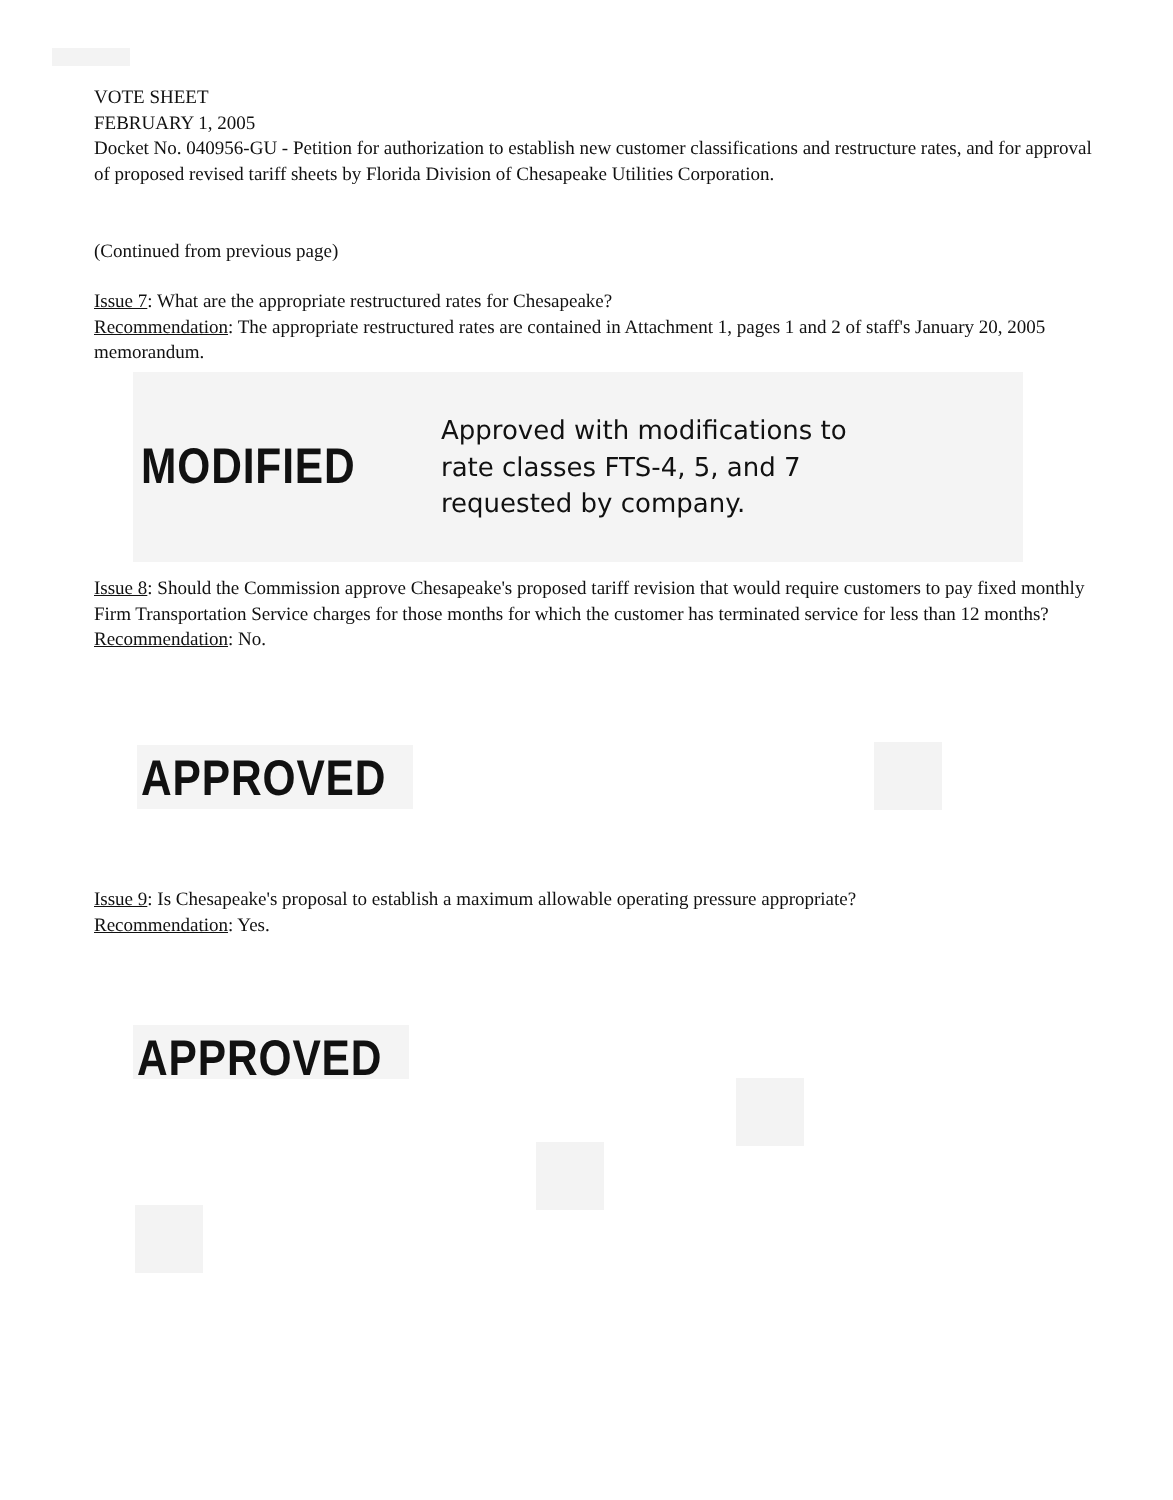VOTE SHEET
FEBRUARY 1, 2005
Docket No. 040956-GU - Petition for authorization to establish new customer classifications and restructure rates, and for approval of proposed revised tariff sheets by Florida Division of Chesapeake Utilities Corporation.
(Continued from previous page)
Issue 7: What are the appropriate restructured rates for Chesapeake?
Recommendation: The appropriate restructured rates are contained in Attachment 1, pages 1 and 2 of staff's January 20, 2005 memorandum.
MODIFIED
Approved with modifications to
rate classes FTS-4, 5, and 7
requested by company.
Issue 8: Should the Commission approve Chesapeake's proposed tariff revision that would require customers to pay fixed monthly Firm Transportation Service charges for those months for which the customer has terminated service for less than 12 months?
Recommendation: No.
APPROVED
Issue 9: Is Chesapeake's proposal to establish a maximum allowable operating pressure appropriate?
Recommendation: Yes.
APPROVED